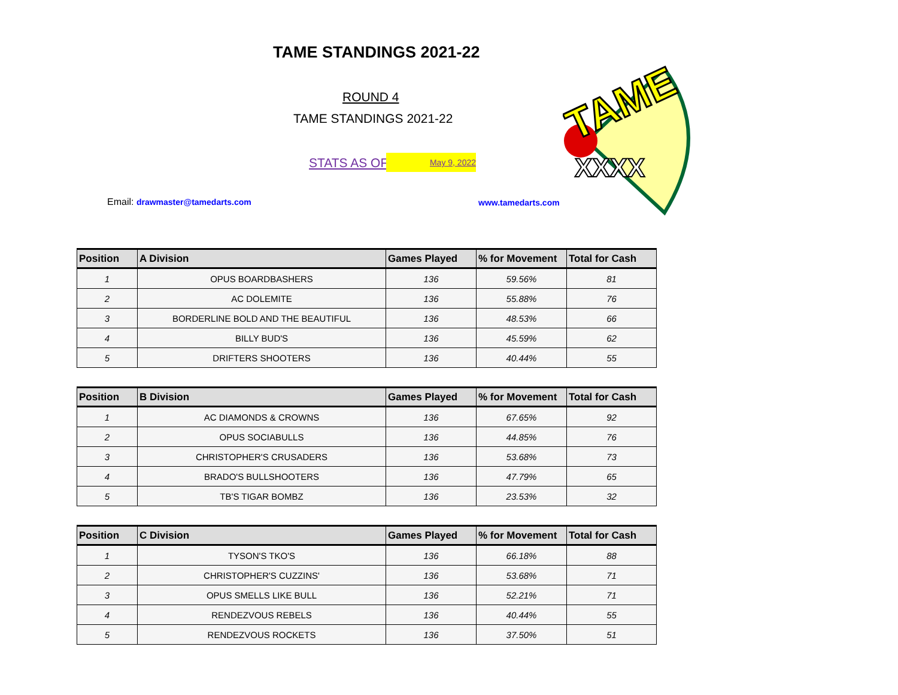TAME STANDINGS 2021-22
ROUND 4
TAME STANDINGS 2021-22
STATS AS OF May 9, 2022
Email: drawmaster@tamedarts.com
www.tamedarts.com
TAME
XXXX
| Position | A Division | Games Played | % for Movement | Total for Cash |
| --- | --- | --- | --- | --- |
| 1 | OPUS BOARDBASHERS | 136 | 59.56% | 81 |
| 2 | AC DOLEMITE | 136 | 55.88% | 76 |
| 3 | BORDERLINE BOLD AND THE BEAUTIFUL | 136 | 48.53% | 66 |
| 4 | BILLY BUD'S | 136 | 45.59% | 62 |
| 5 | DRIFTERS SHOOTERS | 136 | 40.44% | 55 |
| Position | B Division | Games Played | % for Movement | Total for Cash |
| --- | --- | --- | --- | --- |
| 1 | AC DIAMONDS & CROWNS | 136 | 67.65% | 92 |
| 2 | OPUS SOCIABULLS | 136 | 44.85% | 76 |
| 3 | CHRISTOPHER'S CRUSADERS | 136 | 53.68% | 73 |
| 4 | BRADO'S BULLSHOOTERS | 136 | 47.79% | 65 |
| 5 | TB'S TIGAR BOMBZ | 136 | 23.53% | 32 |
| Position | C Division | Games Played | % for Movement | Total for Cash |
| --- | --- | --- | --- | --- |
| 1 | TYSON'S TKO'S | 136 | 66.18% | 88 |
| 2 | CHRISTOPHER'S CUZZINS' | 136 | 53.68% | 71 |
| 3 | OPUS SMELLS LIKE BULL | 136 | 52.21% | 71 |
| 4 | RENDEZVOUS REBELS | 136 | 40.44% | 55 |
| 5 | RENDEZVOUS ROCKETS | 136 | 37.50% | 51 |